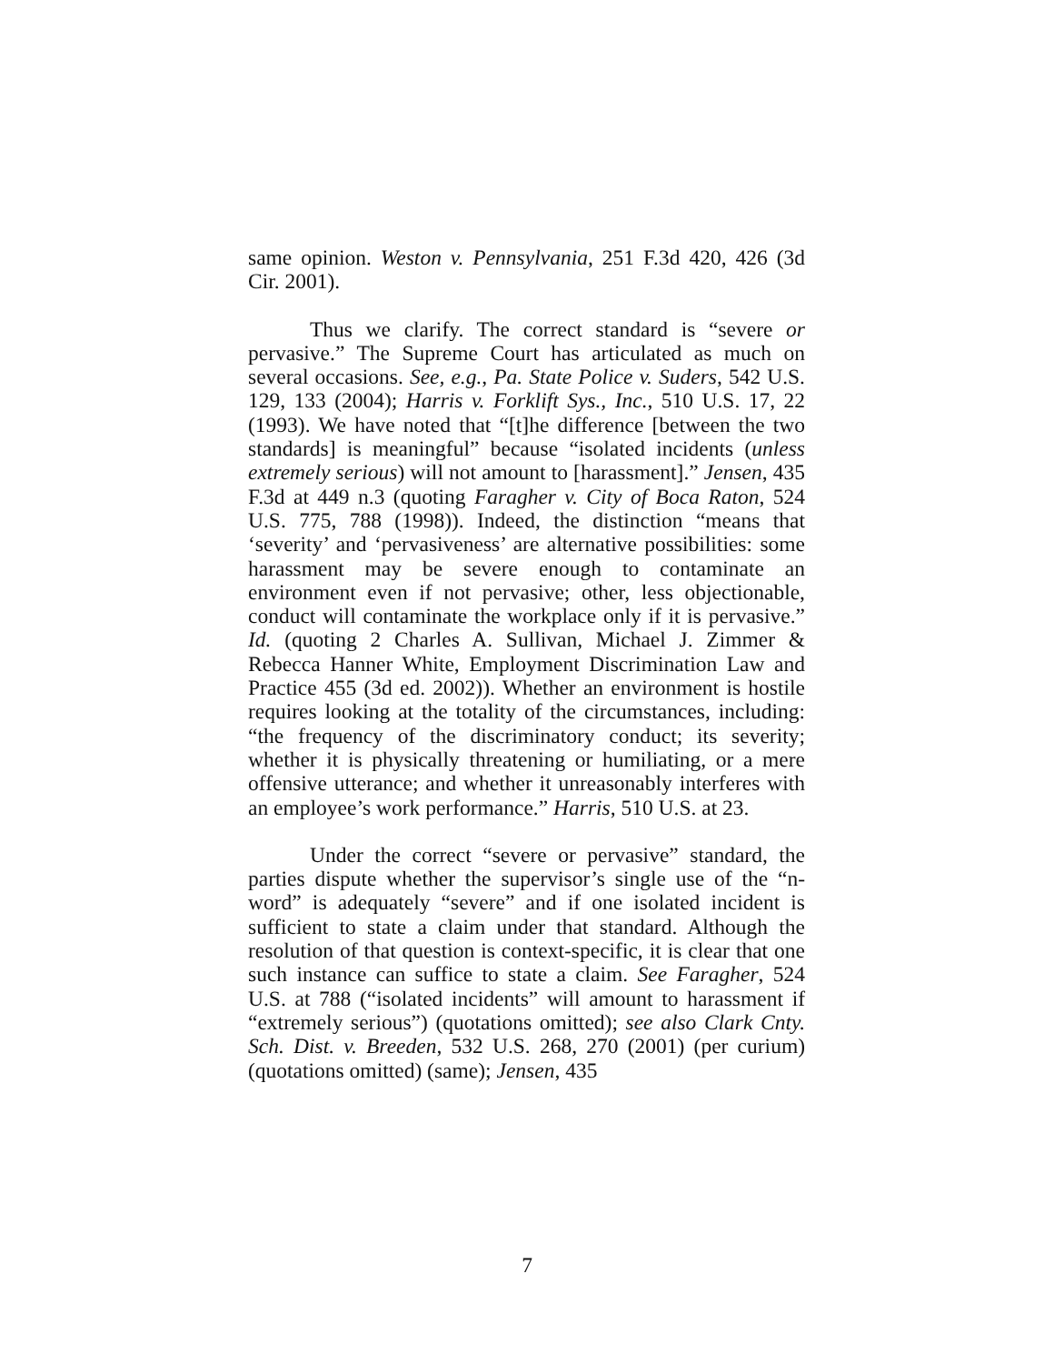same opinion. Weston v. Pennsylvania, 251 F.3d 420, 426 (3d Cir. 2001).
Thus we clarify. The correct standard is “severe or pervasive.” The Supreme Court has articulated as much on several occasions. See, e.g., Pa. State Police v. Suders, 542 U.S. 129, 133 (2004); Harris v. Forklift Sys., Inc., 510 U.S. 17, 22 (1993). We have noted that “[t]he difference [between the two standards] is meaningful” because “isolated incidents (unless extremely serious) will not amount to [harassment].” Jensen, 435 F.3d at 449 n.3 (quoting Faragher v. City of Boca Raton, 524 U.S. 775, 788 (1998)). Indeed, the distinction “means that ‘severity’ and ‘pervasiveness’ are alternative possibilities: some harassment may be severe enough to contaminate an environment even if not pervasive; other, less objectionable, conduct will contaminate the workplace only if it is pervasive.” Id. (quoting 2 Charles A. Sullivan, Michael J. Zimmer & Rebecca Hanner White, Employment Discrimination Law and Practice 455 (3d ed. 2002)). Whether an environment is hostile requires looking at the totality of the circumstances, including: “the frequency of the discriminatory conduct; its severity; whether it is physically threatening or humiliating, or a mere offensive utterance; and whether it unreasonably interferes with an employee’s work performance.” Harris, 510 U.S. at 23.
Under the correct “severe or pervasive” standard, the parties dispute whether the supervisor’s single use of the “n-word” is adequately “severe” and if one isolated incident is sufficient to state a claim under that standard. Although the resolution of that question is context-specific, it is clear that one such instance can suffice to state a claim. See Faragher, 524 U.S. at 788 (“isolated incidents” will amount to harassment if “extremely serious”) (quotations omitted); see also Clark Cnty. Sch. Dist. v. Breeden, 532 U.S. 268, 270 (2001) (per curium) (quotations omitted) (same); Jensen, 435
7